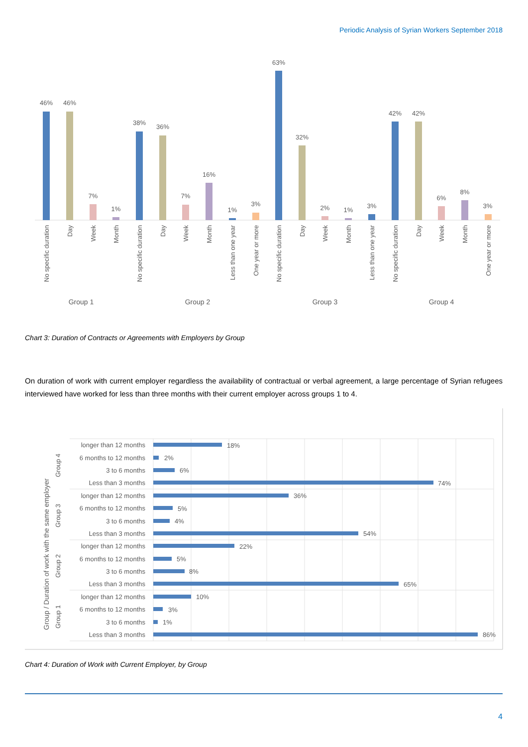Periodic Analysis of Syrian Workers September 2018
46%
46%
7%
1%
38%
36%
7%
16%
1%
3%
63%
32%
2%
1%
3%
42%
42%
6%
8%
3%
No specific duration
Day
Week
Month
No specific duration
Day
Week
Month
Less than one year
One year or more
No specific duration
Day
Week
Month
Less than one year
No specific duration
Day
Week
Month
One year or more
Group 1
Group 2
Group 3
Group 4
Chart 3: Duration of Contracts or Agreements with Employers by Group
On duration of work with current employer regardless the availability of contractual or verbal agreement, a large percentage of Syrian refugees interviewed have worked for less than three months with their current employer across groups 1 to 4.
Group / Duration of work with the same employer
Group 4
Group 3
Group 2
Group 1
longer than 12 months
6 months to 12 months
3 to 6 months
Less than 3 months
longer than 12 months
6 months to 12 months
3 to 6 months
Less than 3 months
longer than 12 months
6 months to 12 months
3 to 6 months
Less than 3 months
longer than 12 months
6 months to 12 months
3 to 6 months
Less than 3 months
18%
2%
6%
74%
36%
5%
4%
54%
22%
5%
8%
65%
10%
3%
1%
86%
Chart 4: Duration of Work with Current Employer, by Group
4